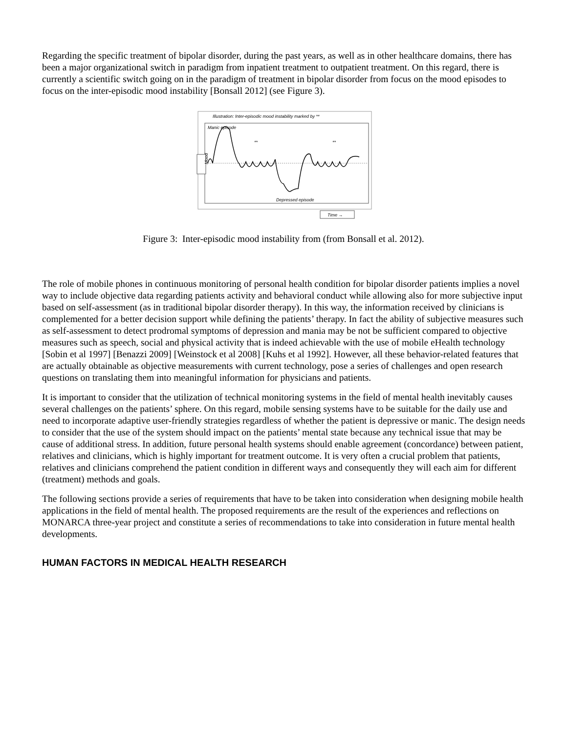Regarding the specific treatment of bipolar disorder, during the past years, as well as in other healthcare domains, there has been a major organizational switch in paradigm from inpatient treatment to outpatient treatment. On this regard, there is currently a scientific switch going on in the paradigm of treatment in bipolar disorder from focus on the mood episodes to focus on the inter-episodic mood instability [Bonsall 2012] (see Figure 3).
Illustration: Inter-episodic mood instability marked by **
Manic episode
Mood
**
**
Depressed episode
Time →
Figure 3: Inter-episodic mood instability from (from Bonsall et al. 2012).
The role of mobile phones in continuous monitoring of personal health condition for bipolar disorder patients implies a novel way to include objective data regarding patients activity and behavioral conduct while allowing also for more subjective input based on self-assessment (as in traditional bipolar disorder therapy). In this way, the information received by clinicians is complemented for a better decision support while defining the patients’ therapy. In fact the ability of subjective measures such as self-assessment to detect prodromal symptoms of depression and mania may be not be sufficient compared to objective measures such as speech, social and physical activity that is indeed achievable with the use of mobile eHealth technology [Sobin et al 1997] [Benazzi 2009] [Weinstock et al 2008] [Kuhs et al 1992]. However, all these behavior-related features that are actually obtainable as objective measurements with current technology, pose a series of challenges and open research questions on translating them into meaningful information for physicians and patients.
It is important to consider that the utilization of technical monitoring systems in the field of mental health inevitably causes several challenges on the patients’ sphere. On this regard, mobile sensing systems have to be suitable for the daily use and need to incorporate adaptive user-friendly strategies regardless of whether the patient is depressive or manic. The design needs to consider that the use of the system should impact on the patients’ mental state because any technical issue that may be cause of additional stress. In addition, future personal health systems should enable agreement (concordance) between patient, relatives and clinicians, which is highly important for treatment outcome. It is very often a crucial problem that patients, relatives and clinicians comprehend the patient condition in different ways and consequently they will each aim for different (treatment) methods and goals.
The following sections provide a series of requirements that have to be taken into consideration when designing mobile health applications in the field of mental health. The proposed requirements are the result of the experiences and reflections on MONARCA three-year project and constitute a series of recommendations to take into consideration in future mental health developments.
HUMAN FACTORS IN MEDICAL HEALTH RESEARCH